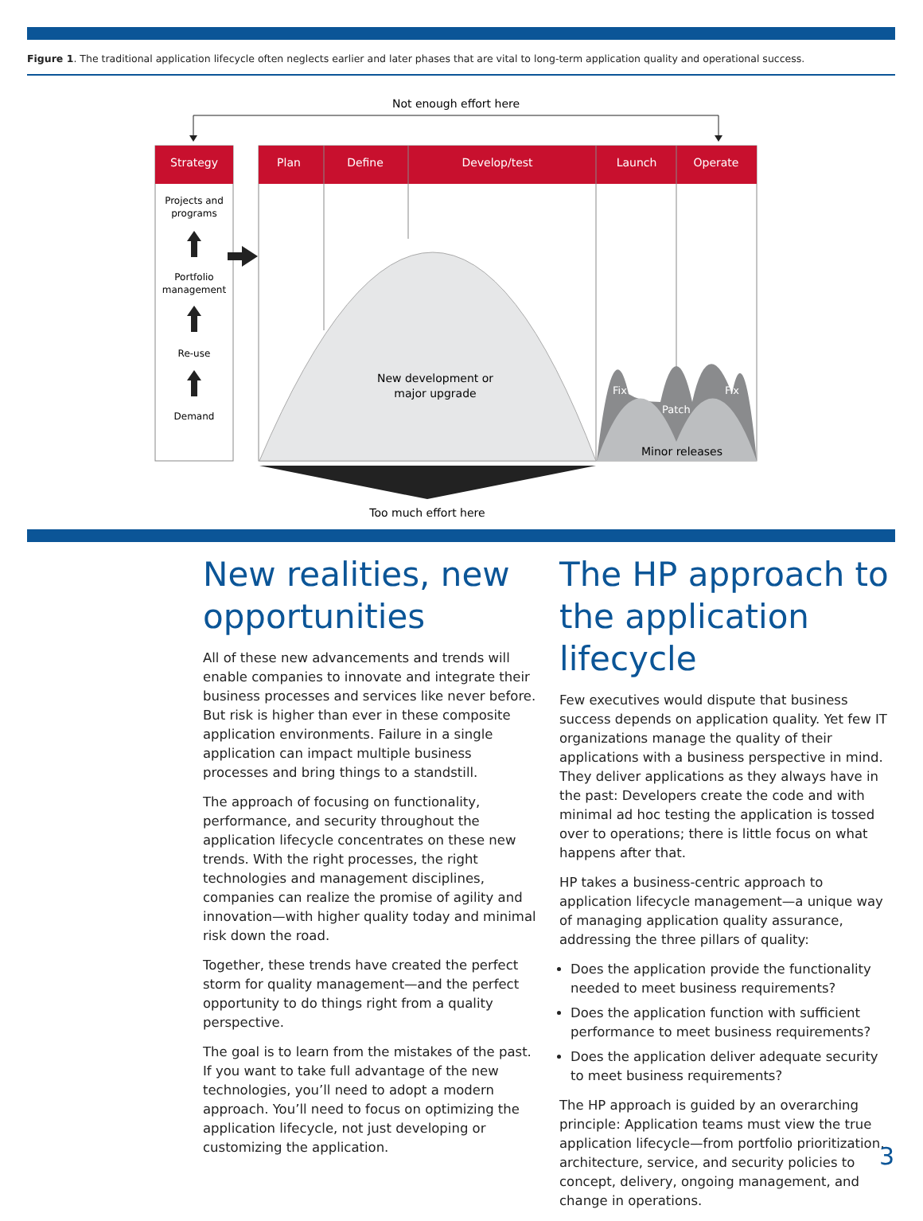Figure 1. The traditional application lifecycle often neglects earlier and later phases that are vital to long-term application quality and operational success.
Not enough effort here
Strategy
Projects and
programs
Portfolio
management
Re-use
Demand
Plan
Define
Develop/test
Launch
Operate
New development or
major upgrade
Fix
Patch
Fix
Minor releases
Too much effort here
New realities, new opportunities
All of these new advancements and trends will enable companies to innovate and integrate their business processes and services like never before. But risk is higher than ever in these composite application environments. Failure in a single application can impact multiple business processes and bring things to a standstill.
The approach of focusing on functionality, performance, and security throughout the application lifecycle concentrates on these new trends. With the right processes, the right technologies and management disciplines, companies can realize the promise of agility and innovation—with higher quality today and minimal risk down the road.
Together, these trends have created the perfect storm for quality management—and the perfect opportunity to do things right from a quality perspective.
The goal is to learn from the mistakes of the past. If you want to take full advantage of the new technologies, you’ll need to adopt a modern approach. You’ll need to focus on optimizing the application lifecycle, not just developing or customizing the application.
The HP approach to the application lifecycle
Few executives would dispute that business success depends on application quality. Yet few IT organiza­tions manage the quality of their applications with a business perspective in mind. They deliver applications as they always have in the past: Developers create the code and with minimal ad hoc testing the appli­cation is tossed over to operations; there is little focus on what happens after that.
HP takes a business-centric approach to application lifecycle management—a unique way of managing application quality assurance, addressing the three pillars of quality:
Does the application provide the functionality needed to meet business requirements?
Does the application function with sufficient perfor­mance to meet business requirements?
Does the application deliver adequate security to meet business requirements?
The HP approach is guided by an overarching principle: Application teams must view the true application lifecycle—from portfolio prioritization, architecture, service, and security policies to concept, delivery, ongoing management, and change in operations.
3